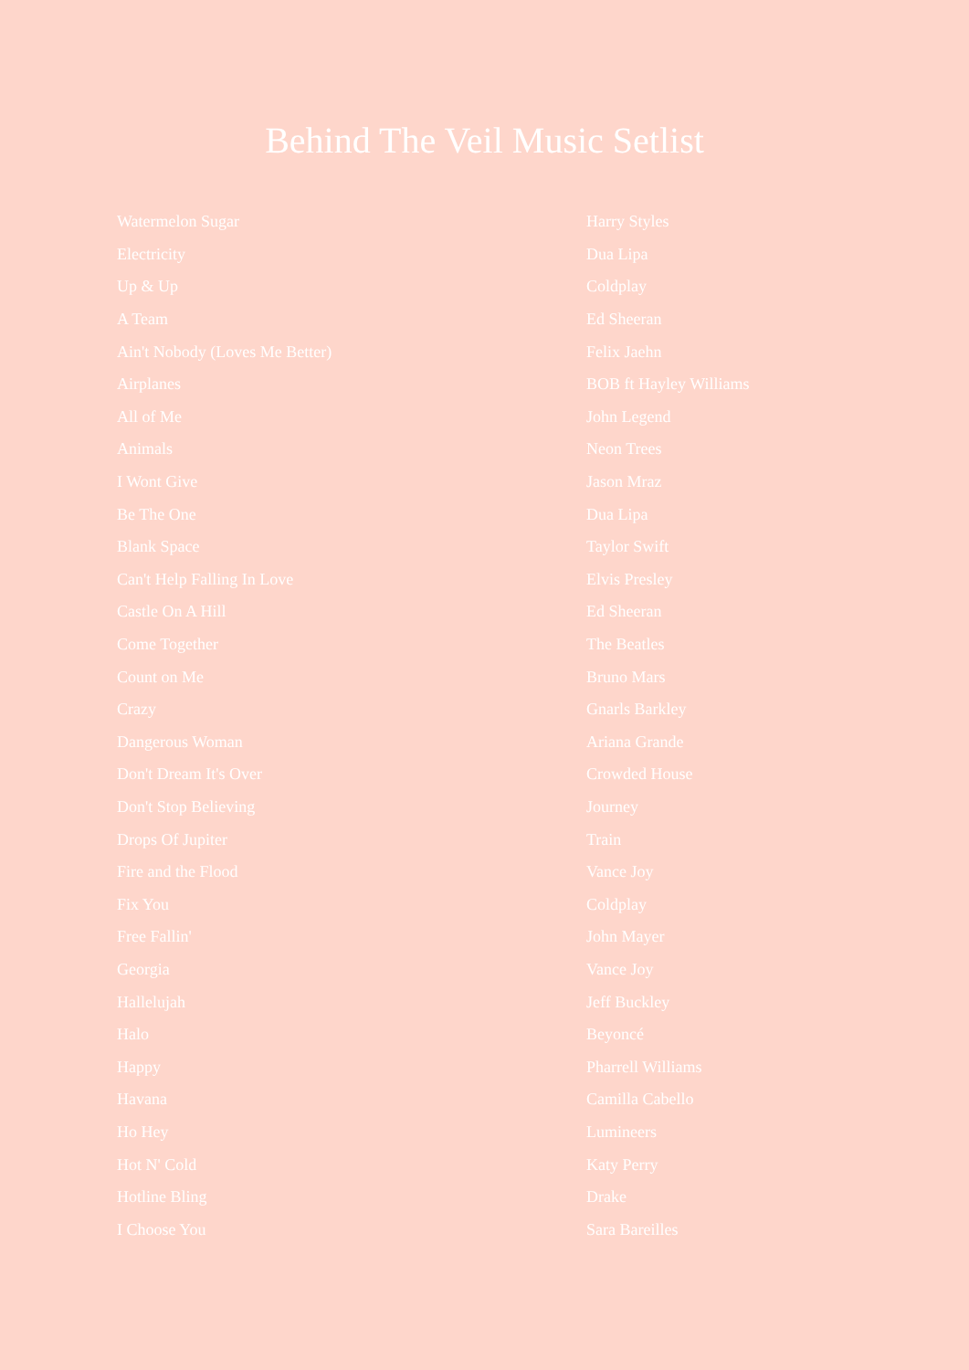Behind The Veil Music Setlist
| Watermelon Sugar | Harry Styles |
| Electricity | Dua Lipa |
| Up & Up | Coldplay |
| A Team | Ed Sheeran |
| Ain't Nobody (Loves Me Better) | Felix Jaehn |
| Airplanes | BOB ft Hayley Williams |
| All of Me | John Legend |
| Animals | Neon Trees |
| I Wont Give | Jason Mraz |
| Be The One | Dua Lipa |
| Blank Space | Taylor Swift |
| Can't Help Falling In Love | Elvis Presley |
| Castle On A Hill | Ed Sheeran |
| Come Together | The Beatles |
| Count on Me | Bruno Mars |
| Crazy | Gnarls Barkley |
| Dangerous Woman | Ariana Grande |
| Don't Dream It's Over | Crowded House |
| Don't Stop Believing | Journey |
| Drops Of Jupiter | Train |
| Fire and the Flood | Vance Joy |
| Fix You | Coldplay |
| Free Fallin' | John Mayer |
| Georgia | Vance Joy |
| Hallelujah | Jeff Buckley |
| Halo | Beyoncé |
| Happy | Pharrell Williams |
| Havana | Camilla Cabello |
| Ho Hey | Lumineers |
| Hot N' Cold | Katy Perry |
| Hotline Bling | Drake |
| I Choose You | Sara Bareilles |